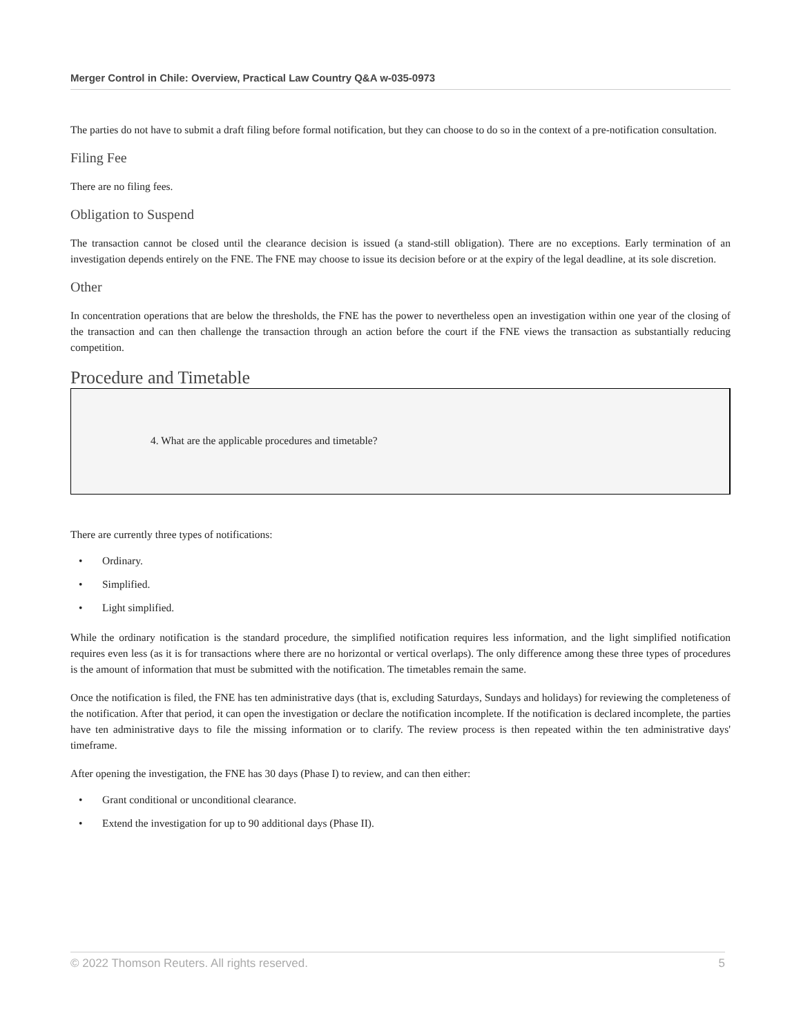Merger Control in Chile: Overview, Practical Law Country Q&A w-035-0973
The parties do not have to submit a draft filing before formal notification, but they can choose to do so in the context of a pre-notification consultation.
Filing Fee
There are no filing fees.
Obligation to Suspend
The transaction cannot be closed until the clearance decision is issued (a stand-still obligation). There are no exceptions. Early termination of an investigation depends entirely on the FNE. The FNE may choose to issue its decision before or at the expiry of the legal deadline, at its sole discretion.
Other
In concentration operations that are below the thresholds, the FNE has the power to nevertheless open an investigation within one year of the closing of the transaction and can then challenge the transaction through an action before the court if the FNE views the transaction as substantially reducing competition.
Procedure and Timetable
4. What are the applicable procedures and timetable?
There are currently three types of notifications:
• Ordinary.
• Simplified.
• Light simplified.
While the ordinary notification is the standard procedure, the simplified notification requires less information, and the light simplified notification requires even less (as it is for transactions where there are no horizontal or vertical overlaps). The only difference among these three types of procedures is the amount of information that must be submitted with the notification. The timetables remain the same.
Once the notification is filed, the FNE has ten administrative days (that is, excluding Saturdays, Sundays and holidays) for reviewing the completeness of the notification. After that period, it can open the investigation or declare the notification incomplete. If the notification is declared incomplete, the parties have ten administrative days to file the missing information or to clarify. The review process is then repeated within the ten administrative days' timeframe.
After opening the investigation, the FNE has 30 days (Phase I) to review, and can then either:
• Grant conditional or unconditional clearance.
• Extend the investigation for up to 90 additional days (Phase II).
© 2022 Thomson Reuters. All rights reserved. 5